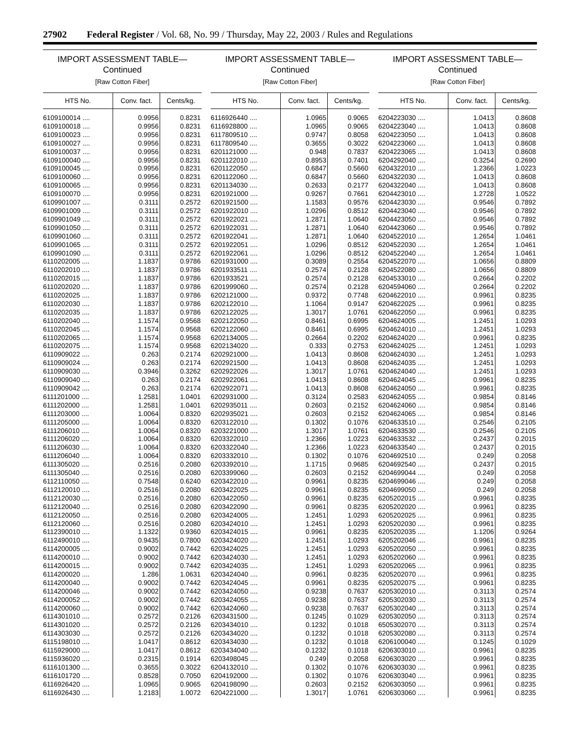27902 Federal Register / Vol. 68, No. 99 / Thursday, May 22, 2003 / Rules and Regulations
IMPORT ASSESSMENT TABLE—
Continued
[Raw Cotton Fiber]
| HTS No. | Conv. fact. | Cents/kg. |
| --- | --- | --- |
| 6109100014 .... | 0.9956 | 0.8231 |
| 6109100018 .... | 0.9956 | 0.8231 |
| 6109100023 .... | 0.9956 | 0.8231 |
| 6109100027 .... | 0.9956 | 0.8231 |
| 6109100037 .... | 0.9956 | 0.8231 |
| 6109100040 .... | 0.9956 | 0.8231 |
| 6109100045 .... | 0.9956 | 0.8231 |
| 6109100060 .... | 0.9956 | 0.8231 |
| 6109100065 .... | 0.9956 | 0.8231 |
| 6109100070 .... | 0.9956 | 0.8231 |
| 6109901007 .... | 0.3111 | 0.2572 |
| 6109901009 .... | 0.3111 | 0.2572 |
| 6109901049 .... | 0.3111 | 0.2572 |
| 6109901050 .... | 0.3111 | 0.2572 |
| 6109901060 .... | 0.3111 | 0.2572 |
| 6109901065 .... | 0.3111 | 0.2572 |
| 6109901090 .... | 0.3111 | 0.2572 |
| 6110202005 .... | 1.1837 | 0.9786 |
| 6110202010 .... | 1.1837 | 0.9786 |
| 6110202015 .... | 1.1837 | 0.9786 |
| 6110202020 .... | 1.1837 | 0.9786 |
| 6110202025 .... | 1.1837 | 0.9786 |
| 6110202030 .... | 1.1837 | 0.9786 |
| 6110202035 .... | 1.1837 | 0.9786 |
| 6110202040 .... | 1.1574 | 0.9568 |
| 6110202045 .... | 1.1574 | 0.9568 |
| 6110202065 .... | 1.1574 | 0.9568 |
| 6110202075 .... | 1.1574 | 0.9568 |
| 6110909022 .... | 0.263 | 0.2174 |
| 6110909024 .... | 0.263 | 0.2174 |
| 6110909030 .... | 0.3946 | 0.3262 |
| 6110909040 .... | 0.263 | 0.2174 |
| 6110909042 .... | 0.263 | 0.2174 |
| 6111201000 .... | 1.2581 | 1.0401 |
| 6111202000 .... | 1.2581 | 1.0401 |
| 6111203000 .... | 1.0064 | 0.8320 |
| 6111205000 .... | 1.0064 | 0.8320 |
| 6111206010 .... | 1.0064 | 0.8320 |
| 6111206020 .... | 1.0064 | 0.8320 |
| 6111206030 .... | 1.0064 | 0.8320 |
| 6111206040 .... | 1.0064 | 0.8320 |
| 6111305020 .... | 0.2516 | 0.2080 |
| 6111305040 .... | 0.2516 | 0.2080 |
| 6112110050 .... | 0.7548 | 0.6240 |
| 6112120010 .... | 0.2516 | 0.2080 |
| 6112120030 .... | 0.2516 | 0.2080 |
| 6112120040 .... | 0.2516 | 0.2080 |
| 6112120050 .... | 0.2516 | 0.2080 |
| 6112120060 .... | 0.2516 | 0.2080 |
| 6112390010 .... | 1.1322 | 0.9360 |
| 6112490010 .... | 0.9435 | 0.7800 |
| 6114200005 .... | 0.9002 | 0.7442 |
| 6114200010 .... | 0.9002 | 0.7442 |
| 6114200015 .... | 0.9002 | 0.7442 |
| 6114200020 .... | 1.286 | 1.0631 |
| 6114200040 .... | 0.9002 | 0.7442 |
| 6114200046 .... | 0.9002 | 0.7442 |
| 6114200052 .... | 0.9002 | 0.7442 |
| 6114200060 .... | 0.9002 | 0.7442 |
| 6114301010 .... | 0.2572 | 0.2126 |
| 6114301020 .... | 0.2572 | 0.2126 |
| 6114303030 .... | 0.2572 | 0.2126 |
| 6115198010 .... | 1.0417 | 0.8612 |
| 6115929000 .... | 1.0417 | 0.8612 |
| 6115936020 .... | 0.2315 | 0.1914 |
| 6116101300 .... | 0.3655 | 0.3022 |
| 6116101720 .... | 0.8528 | 0.7050 |
| 6116926420 .... | 1.0965 | 0.9065 |
| 6116926430 .... | 1.2183 | 1.0072 |
IMPORT ASSESSMENT TABLE—
Continued
[Raw Cotton Fiber]
| HTS No. | Conv. fact. | Cents/kg. |
| --- | --- | --- |
| 6116926440 .... | 1.0965 | 0.9065 |
| 6116928800 .... | 1.0965 | 0.9065 |
| 6117809510 .... | 0.9747 | 0.8058 |
| 6117809540 .... | 0.3655 | 0.3022 |
| 6201121000 .... | 0.948 | 0.7837 |
| 6201122010 .... | 0.8953 | 0.7401 |
| 6201122050 .... | 0.6847 | 0.5660 |
| 6201122060 .... | 0.6847 | 0.5660 |
| 6201134030 .... | 0.2633 | 0.2177 |
| 6201921000 .... | 0.9267 | 0.7661 |
| 6201921500 .... | 1.1583 | 0.9576 |
| 6201922010 .... | 1.0296 | 0.8512 |
| 6201922021 .... | 1.2871 | 1.0640 |
| 6201922031 .... | 1.2871 | 1.0640 |
| 6201922041 .... | 1.2871 | 1.0640 |
| 6201922051 .... | 1.0296 | 0.8512 |
| 6201922061 .... | 1.0296 | 0.8512 |
| 6201931000 .... | 0.3089 | 0.2554 |
| 6201933511 .... | 0.2574 | 0.2128 |
| 6201933521 .... | 0.2574 | 0.2128 |
| 6201999060 .... | 0.2574 | 0.2128 |
| 6202121000 .... | 0.9372 | 0.7748 |
| 6202122010 .... | 1.1064 | 0.9147 |
| 6202122025 .... | 1.3017 | 1.0761 |
| 6202122050 .... | 0.8461 | 0.6995 |
| 6202122060 .... | 0.8461 | 0.6995 |
| 6202134005 .... | 0.2664 | 0.2202 |
| 6202134020 .... | 0.333 | 0.2753 |
| 6202921000 .... | 1.0413 | 0.8608 |
| 6202921500 .... | 1.0413 | 0.8608 |
| 6202922026 .... | 1.3017 | 1.0761 |
| 6202922061 .... | 1.0413 | 0.8608 |
| 6202922071 .... | 1.0413 | 0.8608 |
| 6202931000 .... | 0.3124 | 0.2583 |
| 6202935011 .... | 0.2603 | 0.2152 |
| 6202935021 .... | 0.2603 | 0.2152 |
| 6203122010 .... | 0.1302 | 0.1076 |
| 6203221000 .... | 1.3017 | 1.0761 |
| 6203322010 .... | 1.2366 | 1.0223 |
| 6203322040 .... | 1.2366 | 1.0223 |
| 6203332010 .... | 0.1302 | 0.1076 |
| 6203392010 .... | 1.1715 | 0.9685 |
| 6203399060 .... | 0.2603 | 0.2152 |
| 6203422010 .... | 0.9961 | 0.8235 |
| 6203422025 .... | 0.9961 | 0.8235 |
| 6203422050 .... | 0.9961 | 0.8235 |
| 6203422090 .... | 0.9961 | 0.8235 |
| 6203424005 .... | 1.2451 | 1.0293 |
| 6203424010 .... | 1.2451 | 1.0293 |
| 6203424015 .... | 0.9961 | 0.8235 |
| 6203424020 .... | 1.2451 | 1.0293 |
| 6203424025 .... | 1.2451 | 1.0293 |
| 6203424030 .... | 1.2451 | 1.0293 |
| 6203424035 .... | 1.2451 | 1.0293 |
| 6203424040 .... | 0.9961 | 0.8235 |
| 6203424045 .... | 0.9961 | 0.8235 |
| 6203424050 .... | 0.9238 | 0.7637 |
| 6203424055 .... | 0.9238 | 0.7637 |
| 6203424060 .... | 0.9238 | 0.7637 |
| 6203431500 .... | 0.1245 | 0.1029 |
| 6203434010 .... | 0.1232 | 0.1018 |
| 6203434020 .... | 0.1232 | 0.1018 |
| 6203434030 .... | 0.1232 | 0.1018 |
| 6203434040 .... | 0.1232 | 0.1018 |
| 6203498045 .... | 0.249 | 0.2058 |
| 6204132010 .... | 0.1302 | 0.1076 |
| 6204192000 .... | 0.1302 | 0.1076 |
| 6204198090 .... | 0.2603 | 0.2152 |
| 6204221000 .... | 1.3017 | 1.0761 |
IMPORT ASSESSMENT TABLE—
Continued
[Raw Cotton Fiber]
| HTS No. | Conv. fact. | Cents/kg. |
| --- | --- | --- |
| 6204223030 .... | 1.0413 | 0.8608 |
| 6204223040 .... | 1.0413 | 0.8608 |
| 6204223050 .... | 1.0413 | 0.8608 |
| 6204223060 .... | 1.0413 | 0.8608 |
| 6204223065 .... | 1.0413 | 0.8608 |
| 6204292040 .... | 0.3254 | 0.2690 |
| 6204322010 .... | 1.2366 | 1.0223 |
| 6204322030 .... | 1.0413 | 0.8608 |
| 6204322040 .... | 1.0413 | 0.8608 |
| 6204423010 .... | 1.2728 | 1.0522 |
| 6204423030 .... | 0.9546 | 0.7892 |
| 6204423040 .... | 0.9546 | 0.7892 |
| 6204423050 .... | 0.9546 | 0.7892 |
| 6204423060 .... | 0.9546 | 0.7892 |
| 6204522010 .... | 1.2654 | 1.0461 |
| 6204522030 .... | 1.2654 | 1.0461 |
| 6204522040 .... | 1.2654 | 1.0461 |
| 6204522070 .... | 1.0656 | 0.8809 |
| 6204522080 .... | 1.0656 | 0.8809 |
| 6204533010 .... | 0.2664 | 0.2202 |
| 6204594060 .... | 0.2664 | 0.2202 |
| 6204622010 .... | 0.9961 | 0.8235 |
| 6204622025 .... | 0.9961 | 0.8235 |
| 6204622050 .... | 0.9961 | 0.8235 |
| 6204624005 .... | 1.2451 | 1.0293 |
| 6204624010 .... | 1.2451 | 1.0293 |
| 6204624020 .... | 0.9961 | 0.8235 |
| 6204624025 .... | 1.2451 | 1.0293 |
| 6204624030 .... | 1.2451 | 1.0293 |
| 6204624035 .... | 1.2451 | 1.0293 |
| 6204624040 .... | 1.2451 | 1.0293 |
| 6204624045 .... | 0.9961 | 0.8235 |
| 6204624050 .... | 0.9961 | 0.8235 |
| 6204624055 .... | 0.9854 | 0.8146 |
| 6204624060 .... | 0.9854 | 0.8146 |
| 6204624065 .... | 0.9854 | 0.8146 |
| 6204633510 .... | 0.2546 | 0.2105 |
| 6204633530 .... | 0.2546 | 0.2105 |
| 6204633532 .... | 0.2437 | 0.2015 |
| 6204633540 .... | 0.2437 | 0.2015 |
| 6204692510 .... | 0.249 | 0.2058 |
| 6204692540 .... | 0.2437 | 0.2015 |
| 6204699044 .... | 0.249 | 0.2058 |
| 6204699046 .... | 0.249 | 0.2058 |
| 6204699050 .... | 0.249 | 0.2058 |
| 6205202015 .... | 0.9961 | 0.8235 |
| 6205202020 .... | 0.9961 | 0.8235 |
| 6205202025 .... | 0.9961 | 0.8235 |
| 6205202030 .... | 0.9961 | 0.8235 |
| 6205202035 .... | 1.1206 | 0.9264 |
| 6205202046 .... | 0.9961 | 0.8235 |
| 6205202050 .... | 0.9961 | 0.8235 |
| 6205202060 .... | 0.9961 | 0.8235 |
| 6205202065 .... | 0.9961 | 0.8235 |
| 6205202070 .... | 0.9961 | 0.8235 |
| 6205202075 .... | 0.9961 | 0.8235 |
| 6205302010 .... | 0.3113 | 0.2574 |
| 6205302030 .... | 0.3113 | 0.2574 |
| 6205302040 .... | 0.3113 | 0.2574 |
| 6205302050 .... | 0.3113 | 0.2574 |
| 6505302070 .... | 0.3113 | 0.2574 |
| 6205302080 .... | 0.3113 | 0.2574 |
| 6206100040 .... | 0.1245 | 0.1029 |
| 6206303010 .... | 0.9961 | 0.8235 |
| 6206303020 .... | 0.9961 | 0.8235 |
| 6206303030 .... | 0.9961 | 0.8235 |
| 6206303040 .... | 0.9961 | 0.8235 |
| 6206303050 .... | 0.9961 | 0.8235 |
| 6206303060 .... | 0.9961 | 0.8235 |